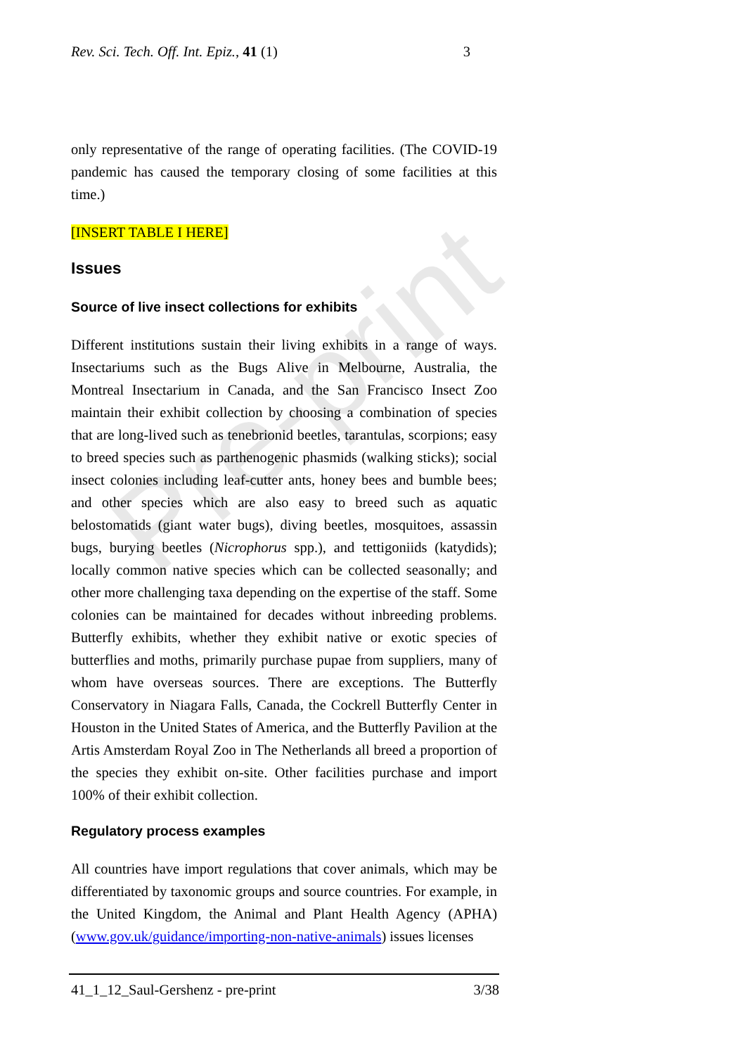Rev. Sci. Tech. Off. Int. Epiz., 41 (1) 3
only representative of the range of operating facilities. (The COVID-19 pandemic has caused the temporary closing of some facilities at this time.)
[INSERT TABLE I HERE]
Issues
Source of live insect collections for exhibits
Different institutions sustain their living exhibits in a range of ways. Insectariums such as the Bugs Alive in Melbourne, Australia, the Montreal Insectarium in Canada, and the San Francisco Insect Zoo maintain their exhibit collection by choosing a combination of species that are long-lived such as tenebrionid beetles, tarantulas, scorpions; easy to breed species such as parthenogenic phasmids (walking sticks); social insect colonies including leaf-cutter ants, honey bees and bumble bees; and other species which are also easy to breed such as aquatic belostomatids (giant water bugs), diving beetles, mosquitoes, assassin bugs, burying beetles (Nicrophorus spp.), and tettigoniids (katydids); locally common native species which can be collected seasonally; and other more challenging taxa depending on the expertise of the staff. Some colonies can be maintained for decades without inbreeding problems. Butterfly exhibits, whether they exhibit native or exotic species of butterflies and moths, primarily purchase pupae from suppliers, many of whom have overseas sources. There are exceptions. The Butterfly Conservatory in Niagara Falls, Canada, the Cockrell Butterfly Center in Houston in the United States of America, and the Butterfly Pavilion at the Artis Amsterdam Royal Zoo in The Netherlands all breed a proportion of the species they exhibit on-site. Other facilities purchase and import 100% of their exhibit collection.
Regulatory process examples
All countries have import regulations that cover animals, which may be differentiated by taxonomic groups and source countries. For example, in the United Kingdom, the Animal and Plant Health Agency (APHA) (www.gov.uk/guidance/importing-non-native-animals) issues licenses
41_1_12_Saul-Gershenz - pre-print 3/38
Pre-print